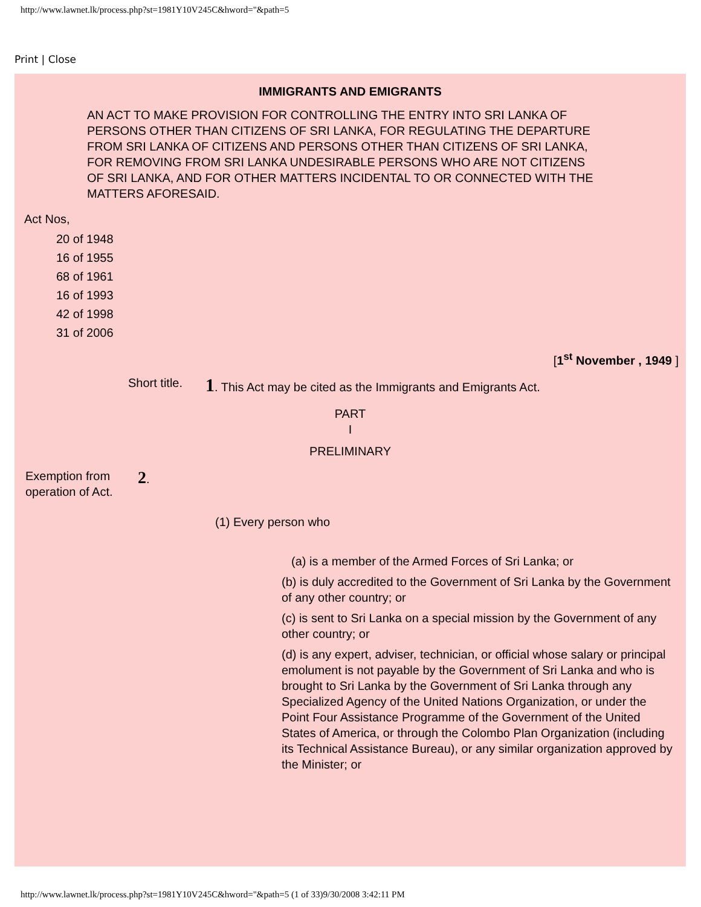http://www.lawnet.lk/process.php?st=1981Y10V245C&hword="&path=5
Print | Close
IMMIGRANTS AND EMIGRANTS
AN ACT TO MAKE PROVISION FOR CONTROLLING THE ENTRY INTO SRI LANKA OF PERSONS OTHER THAN CITIZENS OF SRI LANKA, FOR REGULATING THE DEPARTURE FROM SRI LANKA OF CITIZENS AND PERSONS OTHER THAN CITIZENS OF SRI LANKA, FOR REMOVING FROM SRI LANKA UNDESIRABLE PERSONS WHO ARE NOT CITIZENS OF SRI LANKA, AND FOR OTHER MATTERS INCIDENTAL TO OR CONNECTED WITH THE MATTERS AFORESAID.
Act Nos,
20 of 1948
16 of 1955
68 of 1961
16 of 1993
42 of 1998
31 of 2006
[1<sup>st</sup> November , 1949 ]
Short title.
1. This Act may be cited as the Immigrants and Emigrants Act.
PART
I
PRELIMINARY
Exemption from operation of Act.
2.
(1) Every person who
(a) is a member of the Armed Forces of Sri Lanka; or
(b) is duly accredited to the Government of Sri Lanka by the Government of any other country; or
(c) is sent to Sri Lanka on a special mission by the Government of any other country; or
(d) is any expert, adviser, technician, or official whose salary or principal emolument is not payable by the Government of Sri Lanka and who is brought to Sri Lanka by the Government of Sri Lanka through any Specialized Agency of the United Nations Organization, or under the Point Four Assistance Programme of the Government of the United States of America, or through the Colombo Plan Organization (including its Technical Assistance Bureau), or any similar organization approved by the Minister; or
http://www.lawnet.lk/process.php?st=1981Y10V245C&hword="&path=5 (1 of 33)9/30/2008 3:42:11 PM